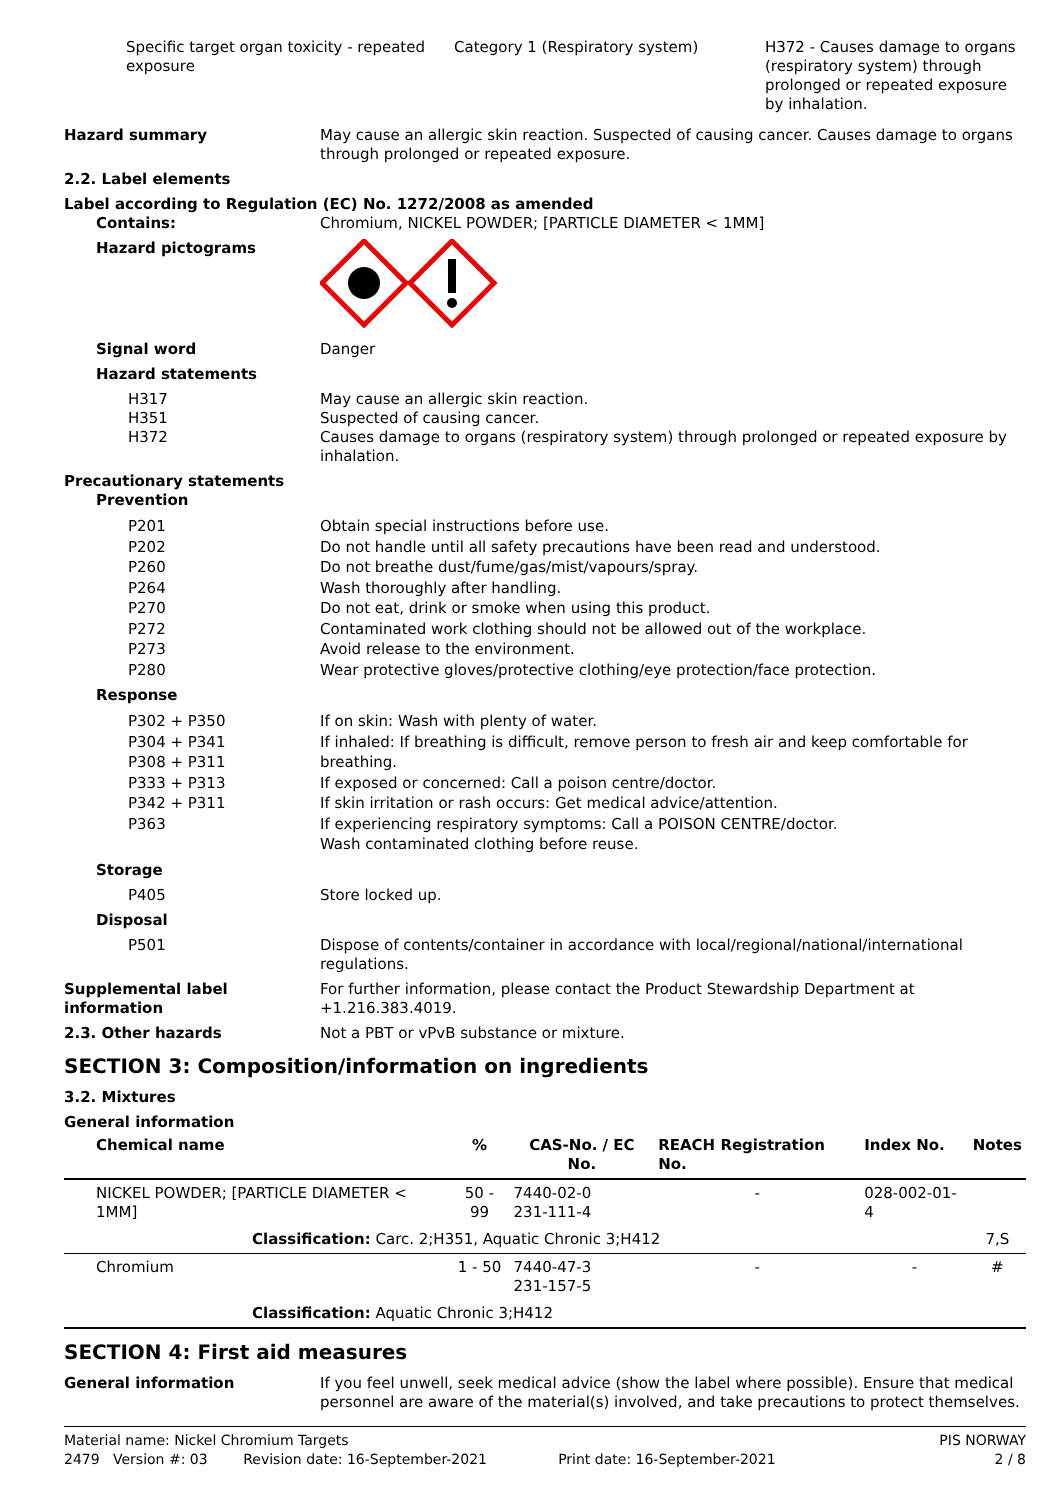Specific target organ toxicity - repeated exposure
Category 1 (Respiratory system) H372 - Causes damage to organs (respiratory system) through prolonged or repeated exposure by inhalation.
Hazard summary May cause an allergic skin reaction. Suspected of causing cancer. Causes damage to organs through prolonged or repeated exposure.
2.2. Label elements
Label according to Regulation (EC) No. 1272/2008 as amended
Contains: Chromium, NICKEL POWDER; [PARTICLE DIAMETER < 1MM]
Hazard pictograms
Signal word Danger
Hazard statements
H317
H351
H372
May cause an allergic skin reaction.
Suspected of causing cancer.
Causes damage to organs (respiratory system) through prolonged or repeated exposure by inhalation.
Precautionary statements
Prevention
P201
P202
P260
P264
P270
P272
P273
P280
Obtain special instructions before use.
Do not handle until all safety precautions have been read and understood.
Do not breathe dust/fume/gas/mist/vapours/spray.
Wash thoroughly after handling.
Do not eat, drink or smoke when using this product.
Contaminated work clothing should not be allowed out of the workplace.
Avoid release to the environment.
Wear protective gloves/protective clothing/eye protection/face protection.
Response
P302 + P350
P304 + P341
P308 + P311
P333 + P313
P342 + P311
P363
If on skin: Wash with plenty of water.
If inhaled: If breathing is difficult, remove person to fresh air and keep comfortable for breathing.
If exposed or concerned: Call a poison centre/doctor.
If skin irritation or rash occurs: Get medical advice/attention.
If experiencing respiratory symptoms: Call a POISON CENTRE/doctor.
Wash contaminated clothing before reuse.
Storage
P405 Store locked up.
Disposal
P501 Dispose of contents/container in accordance with local/regional/national/international regulations.
Supplemental label information
For further information, please contact the Product Stewardship Department at +1.216.383.4019.
2.3. Other hazards Not a PBT or vPvB substance or mixture.
SECTION 3: Composition/information on ingredients
3.2. Mixtures
General information
| Chemical name | % | CAS-No. / EC No. | REACH Registration No. | Index No. | Notes |
| --- | --- | --- | --- | --- | --- |
| NICKEL POWDER; [PARTICLE DIAMETER < 1MM] | 50 - 99 | 7440-02-0 231-111-4 | - | 028-002-01-4 | |
| Classification: Carc. 2;H351, Aquatic Chronic 3;H412 | | | | | 7,S |
| Chromium | 1 - 50 | 7440-47-3 231-157-5 | - | - | # |
| Classification: Aquatic Chronic 3;H412 | | | | | |
SECTION 4: First aid measures
General information If you feel unwell, seek medical advice (show the label where possible). Ensure that medical personnel are aware of the material(s) involved, and take precautions to protect themselves.
Material name: Nickel Chromium Targets
2479 Version #: 03 Revision date: 16-September-2021 Print date: 16-September-2021
PIS NORWAY
2 / 8